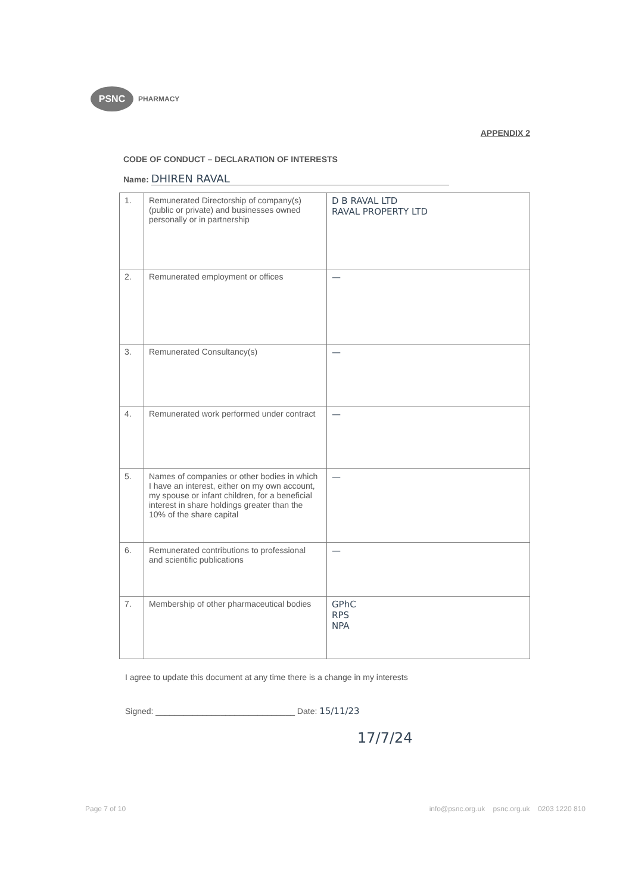PSNC
PHARMACY
APPENDIX 2
CODE OF CONDUCT – DECLARATION OF INTERESTS
Name: DHIREN RAVAL
| 1. | Remunerated Directorship of company(s) (public or private) and businesses owned personally or in partnership | D B RAVAL LTD RAVAL PROPERTY LTD |
| 2. | Remunerated employment or offices | — |
| 3. | Remunerated Consultancy(s) | — |
| 4. | Remunerated work performed under contract | — |
| 5. | Names of companies or other bodies in which I have an interest, either on my own account, my spouse or infant children, for a beneficial interest in share holdings greater than the 10% of the share capital | — |
| 6. | Remunerated contributions to professional and scientific publications | — |
| 7. | Membership of other pharmaceutical bodies | GPhC RPS NPA |
I agree to update this document at any time there is a change in my interests
Signed: ______________________________ Date: 15/11/23
17/7/24
Page 7 of 10 info@psnc.org.uk psnc.org.uk 0203 1220 810